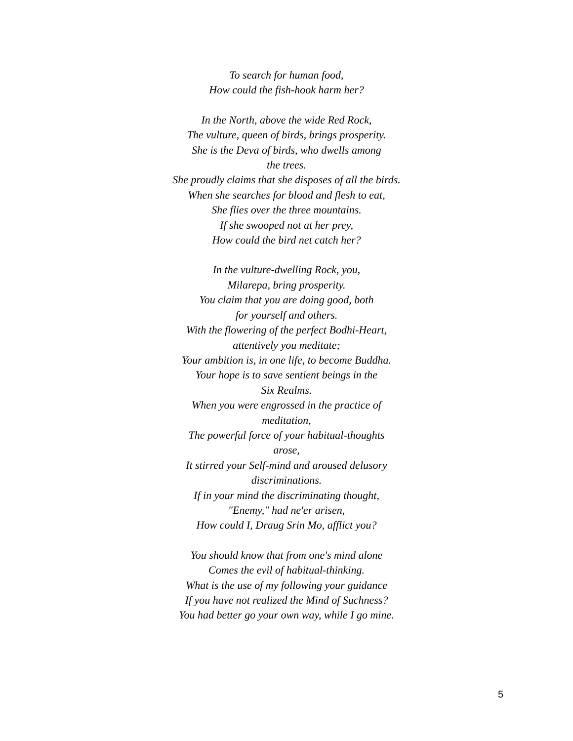To search for human food,
How could the fish-hook harm her?
In the North, above the wide Red Rock,
The vulture, queen of birds, brings prosperity.
She is the Deva of birds, who dwells among
the trees.
She proudly claims that she disposes of all the birds.
When she searches for blood and flesh to eat,
She flies over the three mountains.
If she swooped not at her prey,
How could the bird net catch her?
In the vulture-dwelling Rock, you,
Milarepa, bring prosperity.
You claim that you are doing good, both
for yourself and others.
With the flowering of the perfect Bodhi-Heart,
attentively you meditate;
Your ambition is, in one life, to become Buddha.
Your hope is to save sentient beings in the
Six Realms.
When you were engrossed in the practice of
meditation,
The powerful force of your habitual-thoughts
arose,
It stirred your Self-mind and aroused delusory
discriminations.
If in your mind the discriminating thought,
"Enemy," had ne'er arisen,
How could I, Draug Srin Mo, afflict you?
You should know that from one's mind alone
Comes the evil of habitual-thinking.
What is the use of my following your guidance
If you have not realized the Mind of Suchness?
You had better go your own way, while I go mine.
5